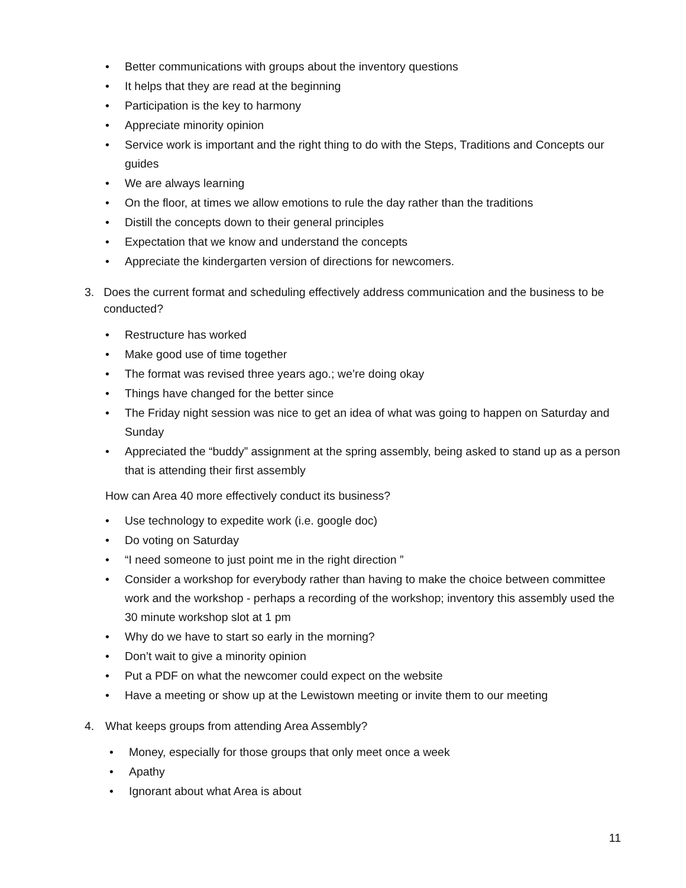• Better communications with groups about the inventory questions
• It helps that they are read at the beginning
• Participation is the key to harmony
• Appreciate minority opinion
• Service work is important and the right thing to do with the Steps, Traditions and Concepts our guides
• We are always learning
• On the floor, at times we allow emotions to rule the day rather than the traditions
• Distill the concepts down to their general principles
• Expectation that we know and understand the concepts
• Appreciate the kindergarten version of directions for newcomers.
3. Does the current format and scheduling effectively address communication and the business to be conducted?
• Restructure has worked
• Make good use of time together
• The format was revised three years ago.; we’re doing okay
• Things have changed for the better since
• The Friday night session was nice to get an idea of what was going to happen on Saturday and Sunday
• Appreciated the “buddy” assignment at the spring assembly, being asked to stand up as a person that is attending their first assembly
How can Area 40 more effectively conduct its business?
• Use technology to expedite work (i.e. google doc)
• Do voting on Saturday
• “I need someone to just point me in the right direction ”
• Consider a workshop for everybody rather than having to make the choice between committee work and the workshop - perhaps a recording of the workshop; inventory this assembly used the 30 minute workshop slot at 1 pm
• Why do we have to start so early in the morning?
• Don’t wait to give a minority opinion
• Put a PDF on what the newcomer could expect on the website
• Have a meeting or show up at the Lewistown meeting or invite them to our meeting
4. What keeps groups from attending Area Assembly?
• Money, especially for those groups that only meet once a week
• Apathy
• Ignorant about what Area is about
11